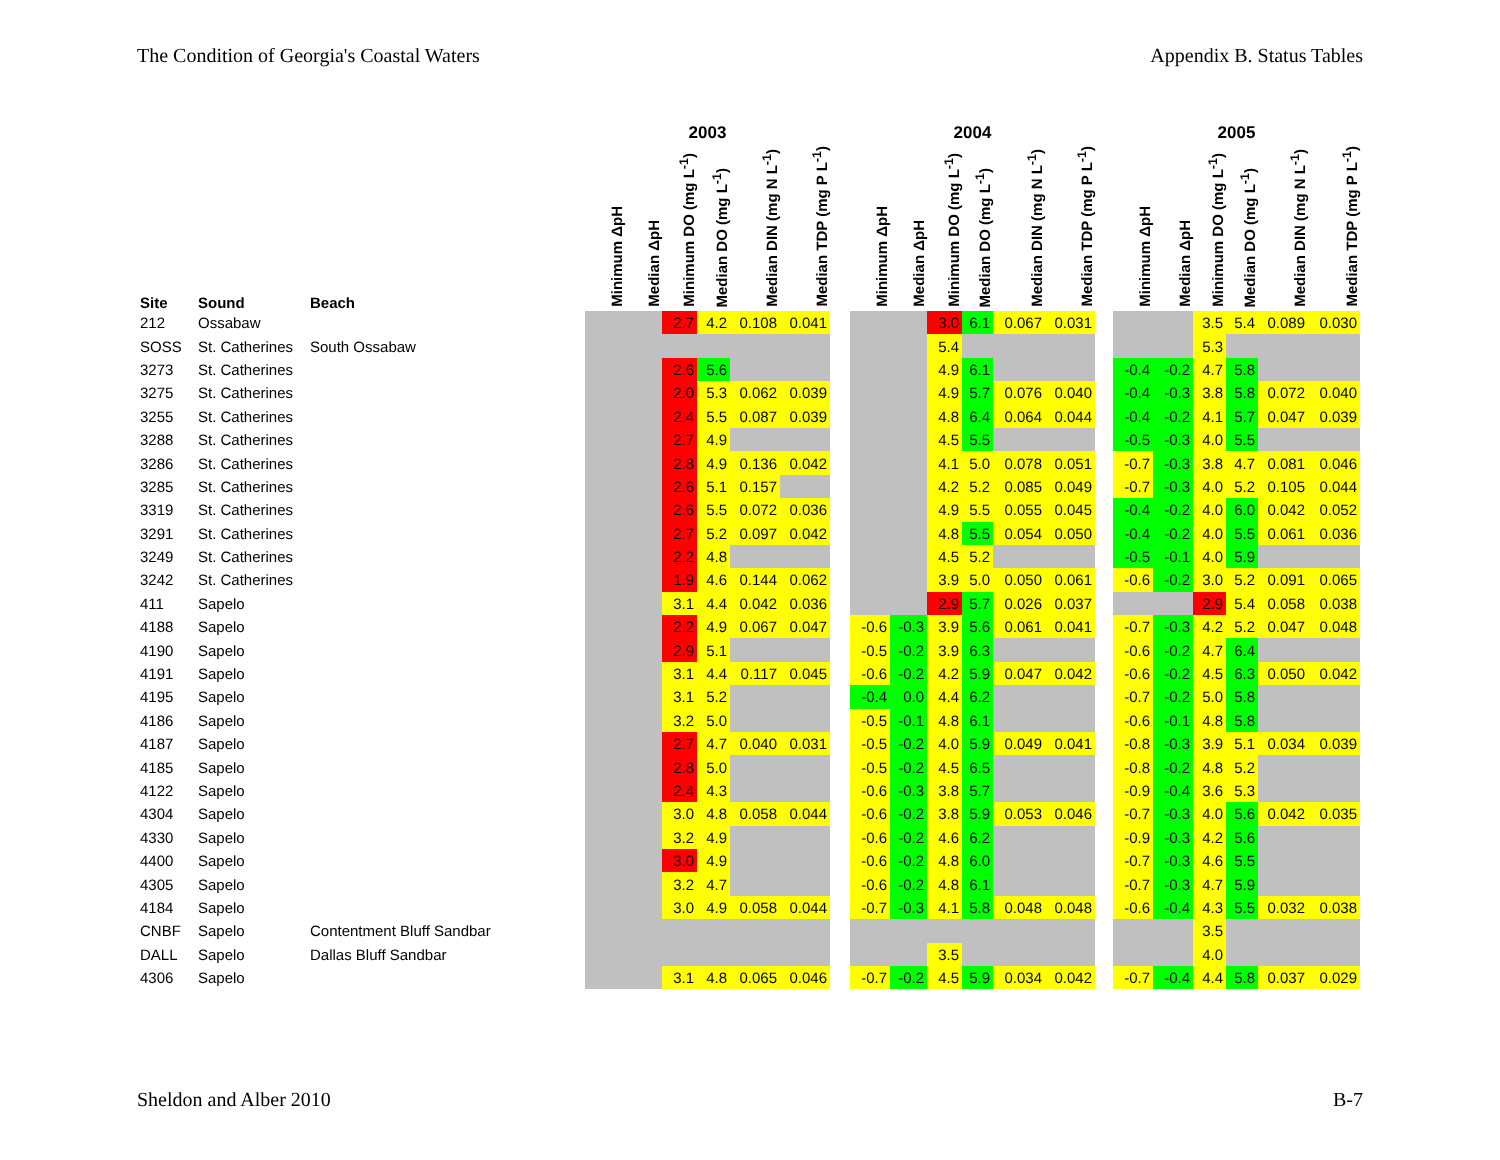The Condition of Georgia's Coastal Waters Appendix B. Status Tables
| | | | 2003 | | | | | | | 2004 | | | | | | | 2005 | | | | | |
| --- | --- | --- | --- | --- | --- | --- | --- | --- | --- | --- | --- | --- | --- | --- | --- | --- | --- | --- | --- | --- | --- | --- |
| Site | Sound | Beach | Minimum ΔpH | Median ΔpH | Minimum DO (mg L<sup>-1</sup>) | Median DO (mg L<sup>-1</sup>) | Median DIN (mg N L<sup>-1</sup>) | Median TDP (mg P L<sup>-1</sup>) | | Minimum ΔpH | Median ΔpH | Minimum DO (mg L<sup>-1</sup>) | Median DO (mg L<sup>-1</sup>) | Median DIN (mg N L<sup>-1</sup>) | Median TDP (mg P L<sup>-1</sup>) | | Minimum ΔpH | Median ΔpH | Minimum DO (mg L<sup>-1</sup>) | Median DO (mg L<sup>-1</sup>) | Median DIN (mg N L<sup>-1</sup>) | Median TDP (mg P L<sup>-1</sup>) |
| 212 | Ossabaw | | | | 2.7 | 4.2 | 0.108 | 0.041 | | | | 3.0 | 6.1 | 0.067 | 0.031 | | | | 3.5 | 5.4 | 0.089 | 0.030 |
| SOSS | St. Catherines | South Ossabaw | | | | | | | | | | 5.4 | | | | | | | 5.3 | | | |
| 3273 | St. Catherines | | | | 2.6 | 5.6 | | | | | | 4.9 | 6.1 | | | | -0.4 | -0.2 | 4.7 | 5.8 | | |
| 3275 | St. Catherines | | | | 2.0 | 5.3 | 0.062 | 0.039 | | | | 4.9 | 5.7 | 0.076 | 0.040 | | -0.4 | -0.3 | 3.8 | 5.8 | 0.072 | 0.040 |
| 3255 | St. Catherines | | | | 2.4 | 5.5 | 0.087 | 0.039 | | | | 4.8 | 6.4 | 0.064 | 0.044 | | -0.4 | -0.2 | 4.1 | 5.7 | 0.047 | 0.039 |
| 3288 | St. Catherines | | | | 2.7 | 4.9 | | | | | | 4.5 | 5.5 | | | | -0.5 | -0.3 | 4.0 | 5.5 | | |
| 3286 | St. Catherines | | | | 2.8 | 4.9 | 0.136 | 0.042 | | | | 4.1 | 5.0 | 0.078 | 0.051 | | -0.7 | -0.3 | 3.8 | 4.7 | 0.081 | 0.046 |
| 3285 | St. Catherines | | | | 2.6 | 5.1 | 0.157 | | | | | 4.2 | 5.2 | 0.085 | 0.049 | | -0.7 | -0.3 | 4.0 | 5.2 | 0.105 | 0.044 |
| 3319 | St. Catherines | | | | 2.6 | 5.5 | 0.072 | 0.036 | | | | 4.9 | 5.5 | 0.055 | 0.045 | | -0.4 | -0.2 | 4.0 | 6.0 | 0.042 | 0.052 |
| 3291 | St. Catherines | | | | 2.7 | 5.2 | 0.097 | 0.042 | | | | 4.8 | 5.5 | 0.054 | 0.050 | | -0.4 | -0.2 | 4.0 | 5.5 | 0.061 | 0.036 |
| 3249 | St. Catherines | | | | 2.2 | 4.8 | | | | | | 4.5 | 5.2 | | | | -0.5 | -0.1 | 4.0 | 5.9 | | |
| 3242 | St. Catherines | | | | 1.9 | 4.6 | 0.144 | 0.062 | | | | 3.9 | 5.0 | 0.050 | 0.061 | | -0.6 | -0.2 | 3.0 | 5.2 | 0.091 | 0.065 |
| 411 | Sapelo | | | | 3.1 | 4.4 | 0.042 | 0.036 | | | | 2.9 | 5.7 | 0.026 | 0.037 | | | | 2.9 | 5.4 | 0.058 | 0.038 |
| 4188 | Sapelo | | | | 2.2 | 4.9 | 0.067 | 0.047 | | -0.6 | -0.3 | 3.9 | 5.6 | 0.061 | 0.041 | | -0.7 | -0.3 | 4.2 | 5.2 | 0.047 | 0.048 |
| 4190 | Sapelo | | | | 2.9 | 5.1 | | | | -0.5 | -0.2 | 3.9 | 6.3 | | | | -0.6 | -0.2 | 4.7 | 6.4 | | |
| 4191 | Sapelo | | | | 3.1 | 4.4 | 0.117 | 0.045 | | -0.6 | -0.2 | 4.2 | 5.9 | 0.047 | 0.042 | | -0.6 | -0.2 | 4.5 | 6.3 | 0.050 | 0.042 |
| 4195 | Sapelo | | | | 3.1 | 5.2 | | | | -0.4 | 0.0 | 4.4 | 6.2 | | | | -0.7 | -0.2 | 5.0 | 5.8 | | |
| 4186 | Sapelo | | | | 3.2 | 5.0 | | | | -0.5 | -0.1 | 4.8 | 6.1 | | | | -0.6 | -0.1 | 4.8 | 5.8 | | |
| 4187 | Sapelo | | | | 2.7 | 4.7 | 0.040 | 0.031 | | -0.5 | -0.2 | 4.0 | 5.9 | 0.049 | 0.041 | | -0.8 | -0.3 | 3.9 | 5.1 | 0.034 | 0.039 |
| 4185 | Sapelo | | | | 2.8 | 5.0 | | | | -0.5 | -0.2 | 4.5 | 6.5 | | | | -0.8 | -0.2 | 4.8 | 5.2 | | |
| 4122 | Sapelo | | | | 2.4 | 4.3 | | | | -0.6 | -0.3 | 3.8 | 5.7 | | | | -0.9 | -0.4 | 3.6 | 5.3 | | |
| 4304 | Sapelo | | | | 3.0 | 4.8 | 0.058 | 0.044 | | -0.6 | -0.2 | 3.8 | 5.9 | 0.053 | 0.046 | | -0.7 | -0.3 | 4.0 | 5.6 | 0.042 | 0.035 |
| 4330 | Sapelo | | | | 3.2 | 4.9 | | | | -0.6 | -0.2 | 4.6 | 6.2 | | | | -0.9 | -0.3 | 4.2 | 5.6 | | |
| 4400 | Sapelo | | | | 3.0 | 4.9 | | | | -0.6 | -0.2 | 4.8 | 6.0 | | | | -0.7 | -0.3 | 4.6 | 5.5 | | |
| 4305 | Sapelo | | | | 3.2 | 4.7 | | | | -0.6 | -0.2 | 4.8 | 6.1 | | | | -0.7 | -0.3 | 4.7 | 5.9 | | |
| 4184 | Sapelo | | | | 3.0 | 4.9 | 0.058 | 0.044 | | -0.7 | -0.3 | 4.1 | 5.8 | 0.048 | 0.048 | | -0.6 | -0.4 | 4.3 | 5.5 | 0.032 | 0.038 |
| CNBF | Sapelo | Contentment Bluff Sandbar | | | | | | | | | | | | | | | | | 3.5 | | | |
| DALL | Sapelo | Dallas Bluff Sandbar | | | | | | | | | | 3.5 | | | | | | | 4.0 | | | |
| 4306 | Sapelo | | | | 3.1 | 4.8 | 0.065 | 0.046 | | -0.7 | -0.2 | 4.5 | 5.9 | 0.034 | 0.042 | | -0.7 | -0.4 | 4.4 | 5.8 | 0.037 | 0.029 |
Sheldon and Alber 2010 B-7